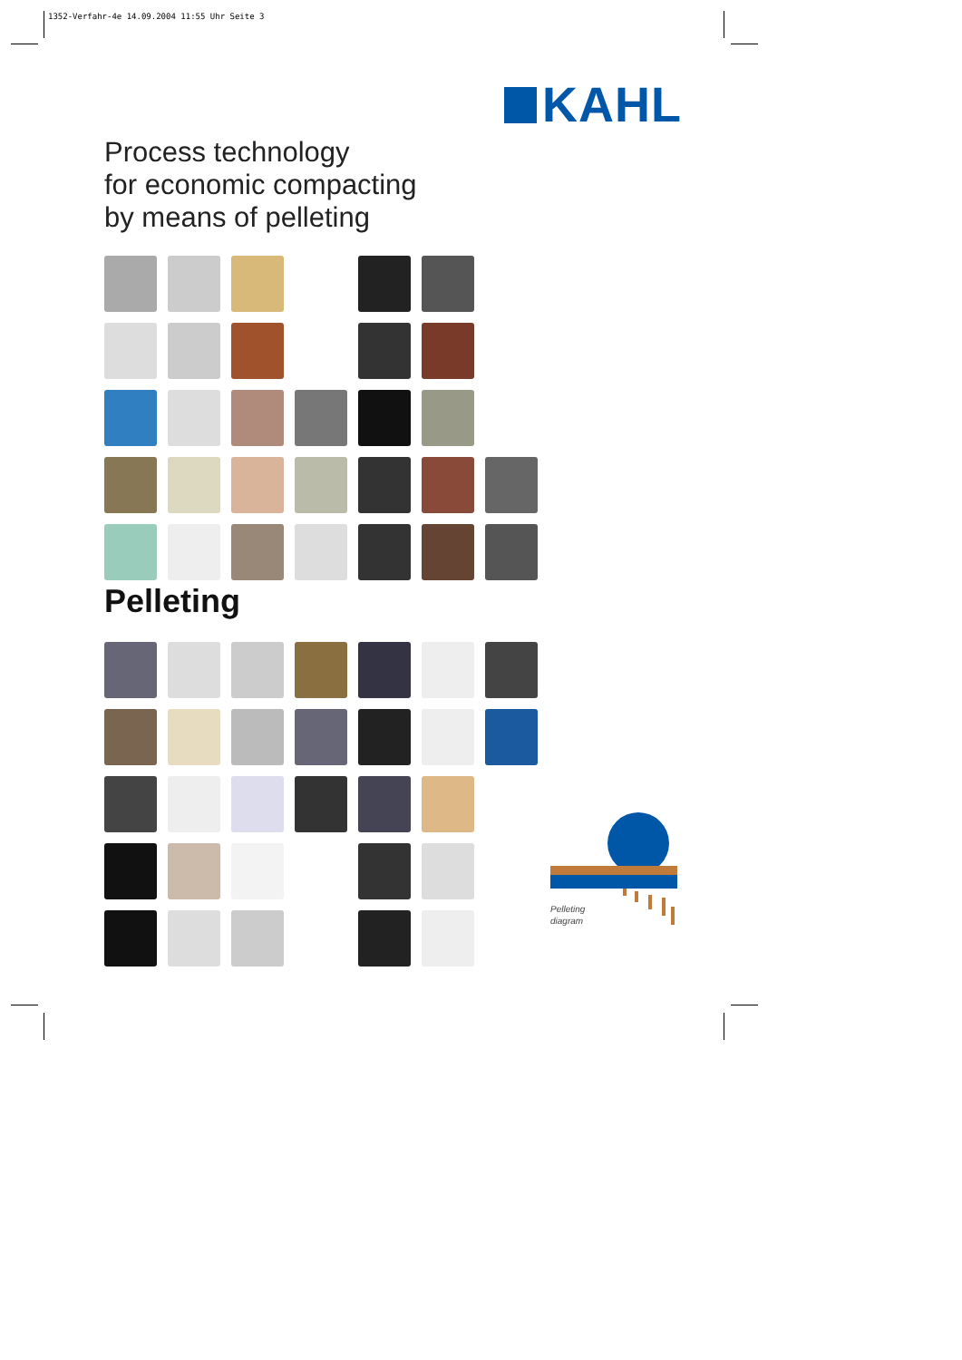1352-Verfahr-4e 14.09.2004 11:55 Uhr Seite 3
KAHL
Process technology
for economic compacting
by means of pelleting
Pelleting
Pelleting
diagram